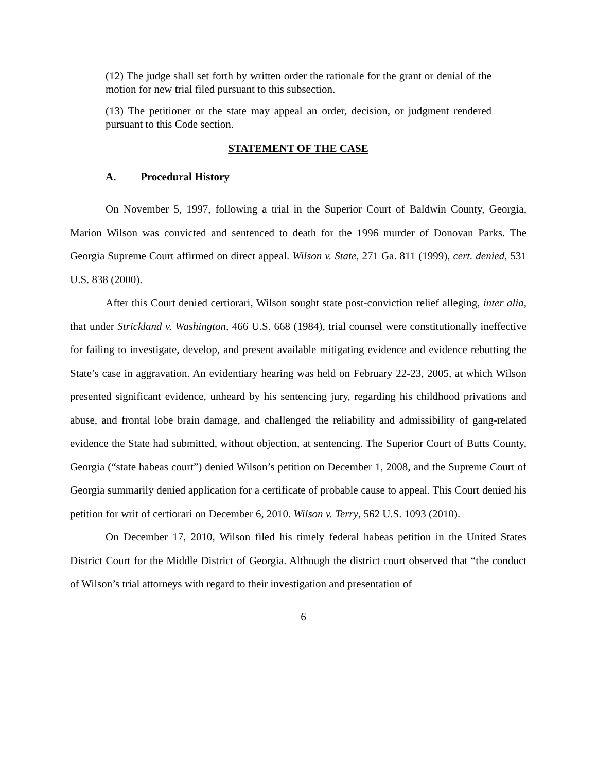(12) The judge shall set forth by written order the rationale for the grant or denial of the motion for new trial filed pursuant to this subsection.
(13) The petitioner or the state may appeal an order, decision, or judgment rendered pursuant to this Code section.
STATEMENT OF THE CASE
A. Procedural History
On November 5, 1997, following a trial in the Superior Court of Baldwin County, Georgia, Marion Wilson was convicted and sentenced to death for the 1996 murder of Donovan Parks. The Georgia Supreme Court affirmed on direct appeal. Wilson v. State, 271 Ga. 811 (1999), cert. denied, 531 U.S. 838 (2000).
After this Court denied certiorari, Wilson sought state post-conviction relief alleging, inter alia, that under Strickland v. Washington, 466 U.S. 668 (1984), trial counsel were constitutionally ineffective for failing to investigate, develop, and present available mitigating evidence and evidence rebutting the State’s case in aggravation. An evidentiary hearing was held on February 22-23, 2005, at which Wilson presented significant evidence, unheard by his sentencing jury, regarding his childhood privations and abuse, and frontal lobe brain damage, and challenged the reliability and admissibility of gang-related evidence the State had submitted, without objection, at sentencing. The Superior Court of Butts County, Georgia (“state habeas court”) denied Wilson’s petition on December 1, 2008, and the Supreme Court of Georgia summarily denied application for a certificate of probable cause to appeal. This Court denied his petition for writ of certiorari on December 6, 2010. Wilson v. Terry, 562 U.S. 1093 (2010).
On December 17, 2010, Wilson filed his timely federal habeas petition in the United States District Court for the Middle District of Georgia. Although the district court observed that “the conduct of Wilson’s trial attorneys with regard to their investigation and presentation of
6